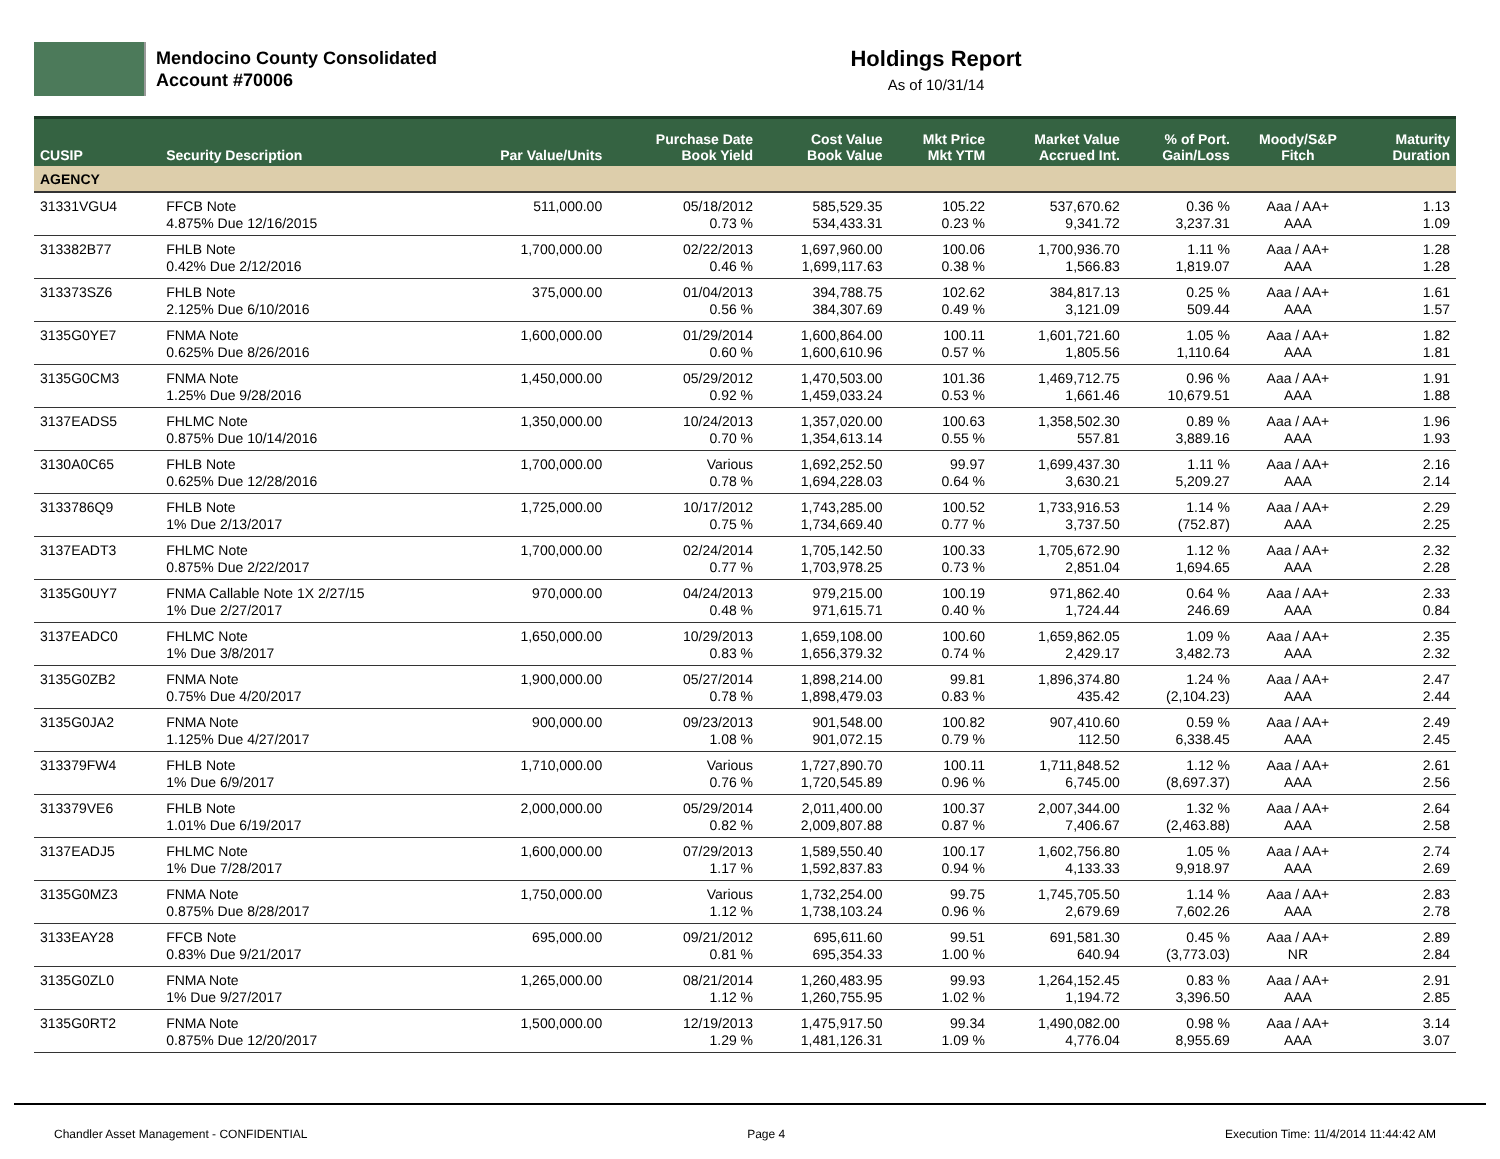Mendocino County Consolidated
Account #70006
Holdings Report
As of 10/31/14
| CUSIP | Security Description | Par Value/Units | Purchase Date Book Yield | Cost Value Book Value | Mkt Price Mkt YTM | Market Value Accrued Int. | % of Port. Gain/Loss | Moody/S&P Fitch | Maturity Duration |
| --- | --- | --- | --- | --- | --- | --- | --- | --- | --- |
| AGENCY | | | | | | | | | |
| 31331VGU4 | FFCB Note 4.875% Due 12/16/2015 | 511,000.00 | 05/18/2012 0.73 % | 585,529.35 534,433.31 | 105.22 0.23 % | 537,670.62 9,341.72 | 0.36 % 3,237.31 | Aaa / AA+ AAA | 1.13 1.09 |
| 313382B77 | FHLB Note 0.42% Due 2/12/2016 | 1,700,000.00 | 02/22/2013 0.46 % | 1,697,960.00 1,699,117.63 | 100.06 0.38 % | 1,700,936.70 1,566.83 | 1.11 % 1,819.07 | Aaa / AA+ AAA | 1.28 1.28 |
| 313373SZ6 | FHLB Note 2.125% Due 6/10/2016 | 375,000.00 | 01/04/2013 0.56 % | 394,788.75 384,307.69 | 102.62 0.49 % | 384,817.13 3,121.09 | 0.25 % 509.44 | Aaa / AA+ AAA | 1.61 1.57 |
| 3135G0YE7 | FNMA Note 0.625% Due 8/26/2016 | 1,600,000.00 | 01/29/2014 0.60 % | 1,600,864.00 1,600,610.96 | 100.11 0.57 % | 1,601,721.60 1,805.56 | 1.05 % 1,110.64 | Aaa / AA+ AAA | 1.82 1.81 |
| 3135G0CM3 | FNMA Note 1.25% Due 9/28/2016 | 1,450,000.00 | 05/29/2012 0.92 % | 1,470,503.00 1,459,033.24 | 101.36 0.53 % | 1,469,712.75 1,661.46 | 0.96 % 10,679.51 | Aaa / AA+ AAA | 1.91 1.88 |
| 3137EADS5 | FHLMC Note 0.875% Due 10/14/2016 | 1,350,000.00 | 10/24/2013 0.70 % | 1,357,020.00 1,354,613.14 | 100.63 0.55 % | 1,358,502.30 557.81 | 0.89 % 3,889.16 | Aaa / AA+ AAA | 1.96 1.93 |
| 3130A0C65 | FHLB Note 0.625% Due 12/28/2016 | 1,700,000.00 | Various 0.78 % | 1,692,252.50 1,694,228.03 | 99.97 0.64 % | 1,699,437.30 3,630.21 | 1.11 % 5,209.27 | Aaa / AA+ AAA | 2.16 2.14 |
| 3133786Q9 | FHLB Note 1% Due 2/13/2017 | 1,725,000.00 | 10/17/2012 0.75 % | 1,743,285.00 1,734,669.40 | 100.52 0.77 % | 1,733,916.53 3,737.50 | 1.14 % (752.87) | Aaa / AA+ AAA | 2.29 2.25 |
| 3137EADT3 | FHLMC Note 0.875% Due 2/22/2017 | 1,700,000.00 | 02/24/2014 0.77 % | 1,705,142.50 1,703,978.25 | 100.33 0.73 % | 1,705,672.90 2,851.04 | 1.12 % 1,694.65 | Aaa / AA+ AAA | 2.32 2.28 |
| 3135G0UY7 | FNMA Callable Note 1X 2/27/15 1% Due 2/27/2017 | 970,000.00 | 04/24/2013 0.48 % | 979,215.00 971,615.71 | 100.19 0.40 % | 971,862.40 1,724.44 | 0.64 % 246.69 | Aaa / AA+ AAA | 2.33 0.84 |
| 3137EADC0 | FHLMC Note 1% Due 3/8/2017 | 1,650,000.00 | 10/29/2013 0.83 % | 1,659,108.00 1,656,379.32 | 100.60 0.74 % | 1,659,862.05 2,429.17 | 1.09 % 3,482.73 | Aaa / AA+ AAA | 2.35 2.32 |
| 3135G0ZB2 | FNMA Note 0.75% Due 4/20/2017 | 1,900,000.00 | 05/27/2014 0.78 % | 1,898,214.00 1,898,479.03 | 99.81 0.83 % | 1,896,374.80 435.42 | 1.24 % (2,104.23) | Aaa / AA+ AAA | 2.47 2.44 |
| 3135G0JA2 | FNMA Note 1.125% Due 4/27/2017 | 900,000.00 | 09/23/2013 1.08 % | 901,548.00 901,072.15 | 100.82 0.79 % | 907,410.60 112.50 | 0.59 % 6,338.45 | Aaa / AA+ AAA | 2.49 2.45 |
| 313379FW4 | FHLB Note 1% Due 6/9/2017 | 1,710,000.00 | Various 0.76 % | 1,727,890.70 1,720,545.89 | 100.11 0.96 % | 1,711,848.52 6,745.00 | 1.12 % (8,697.37) | Aaa / AA+ AAA | 2.61 2.56 |
| 313379VE6 | FHLB Note 1.01% Due 6/19/2017 | 2,000,000.00 | 05/29/2014 0.82 % | 2,011,400.00 2,009,807.88 | 100.37 0.87 % | 2,007,344.00 7,406.67 | 1.32 % (2,463.88) | Aaa / AA+ AAA | 2.64 2.58 |
| 3137EADJ5 | FHLMC Note 1% Due 7/28/2017 | 1,600,000.00 | 07/29/2013 1.17 % | 1,589,550.40 1,592,837.83 | 100.17 0.94 % | 1,602,756.80 4,133.33 | 1.05 % 9,918.97 | Aaa / AA+ AAA | 2.74 2.69 |
| 3135G0MZ3 | FNMA Note 0.875% Due 8/28/2017 | 1,750,000.00 | Various 1.12 % | 1,732,254.00 1,738,103.24 | 99.75 0.96 % | 1,745,705.50 2,679.69 | 1.14 % 7,602.26 | Aaa / AA+ AAA | 2.83 2.78 |
| 3133EAY28 | FFCB Note 0.83% Due 9/21/2017 | 695,000.00 | 09/21/2012 0.81 % | 695,611.60 695,354.33 | 99.51 1.00 % | 691,581.30 640.94 | 0.45 % (3,773.03) | Aaa / AA+ NR | 2.89 2.84 |
| 3135G0ZL0 | FNMA Note 1% Due 9/27/2017 | 1,265,000.00 | 08/21/2014 1.12 % | 1,260,483.95 1,260,755.95 | 99.93 1.02 % | 1,264,152.45 1,194.72 | 0.83 % 3,396.50 | Aaa / AA+ AAA | 2.91 2.85 |
| 3135G0RT2 | FNMA Note 0.875% Due 12/20/2017 | 1,500,000.00 | 12/19/2013 1.29 % | 1,475,917.50 1,481,126.31 | 99.34 1.09 % | 1,490,082.00 4,776.04 | 0.98 % 8,955.69 | Aaa / AA+ AAA | 3.14 3.07 |
Chandler Asset Management - CONFIDENTIAL Page 4 Execution Time: 11/4/2014 11:44:42 AM